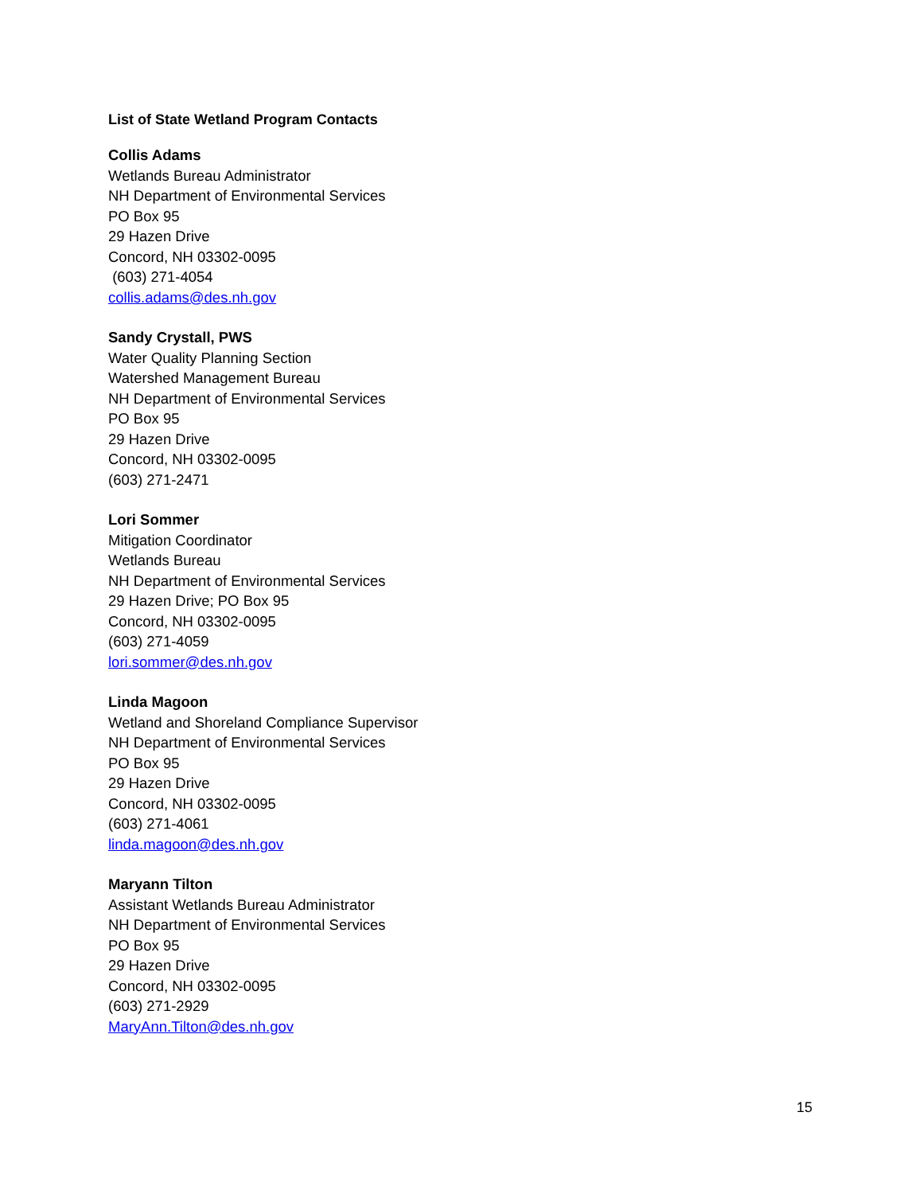List of State Wetland Program Contacts
Collis Adams
Wetlands Bureau Administrator
NH Department of Environmental Services
PO Box 95
29 Hazen Drive
Concord, NH 03302-0095
(603) 271-4054
collis.adams@des.nh.gov
Sandy Crystall, PWS
Water Quality Planning Section
Watershed Management Bureau
NH Department of Environmental Services
PO Box 95
29 Hazen Drive
Concord, NH 03302-0095
(603) 271-2471
Lori Sommer
Mitigation Coordinator
Wetlands Bureau
NH Department of Environmental Services
29 Hazen Drive; PO Box 95
Concord, NH 03302-0095
(603) 271-4059
lori.sommer@des.nh.gov
Linda Magoon
Wetland and Shoreland Compliance Supervisor
NH Department of Environmental Services
PO Box 95
29 Hazen Drive
Concord, NH 03302-0095
(603) 271-4061
linda.magoon@des.nh.gov
Maryann Tilton
Assistant Wetlands Bureau Administrator
NH Department of Environmental Services
PO Box 95
29 Hazen Drive
Concord, NH 03302-0095
(603) 271-2929
MaryAnn.Tilton@des.nh.gov
15